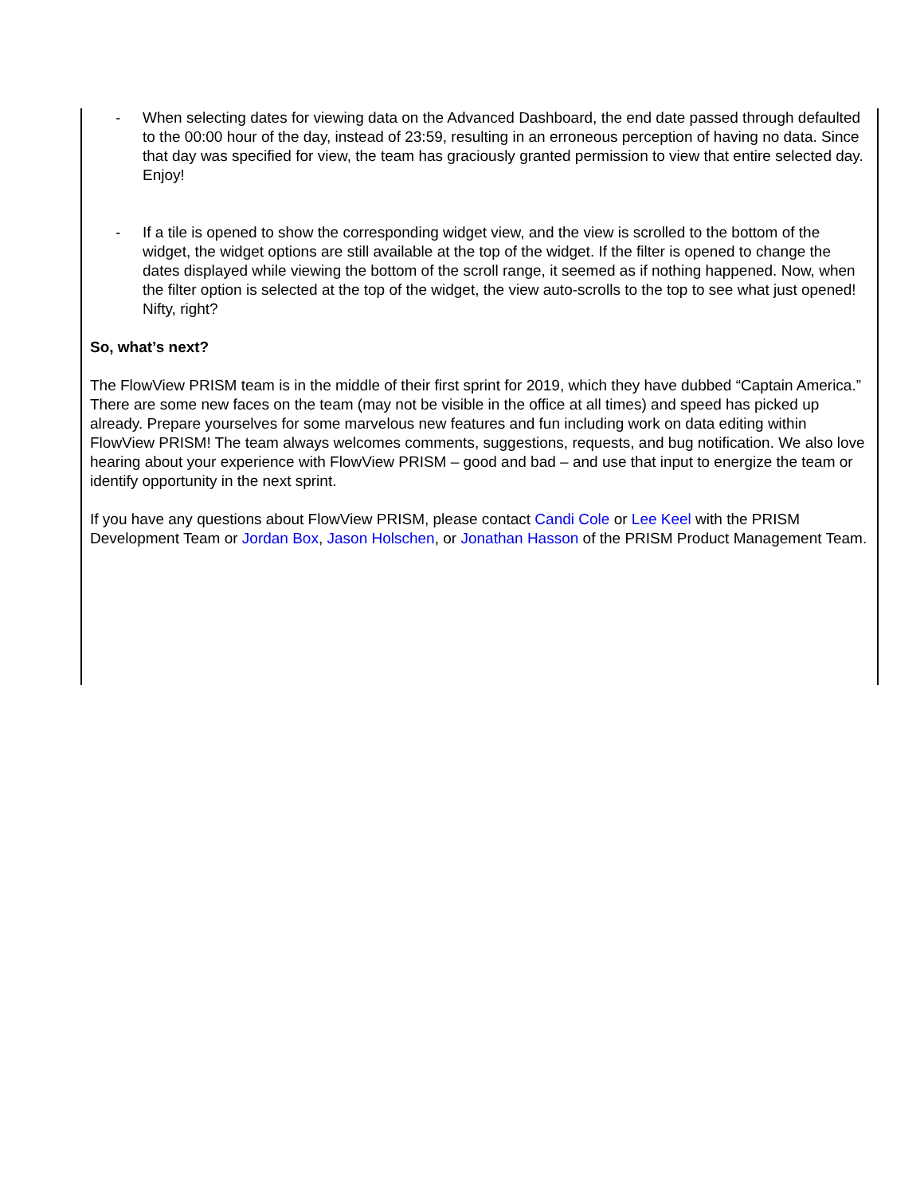- When selecting dates for viewing data on the Advanced Dashboard, the end date passed through defaulted to the 00:00 hour of the day, instead of 23:59, resulting in an erroneous perception of having no data. Since that day was specified for view, the team has graciously granted permission to view that entire selected day. Enjoy!
- If a tile is opened to show the corresponding widget view, and the view is scrolled to the bottom of the widget, the widget options are still available at the top of the widget. If the filter is opened to change the dates displayed while viewing the bottom of the scroll range, it seemed as if nothing happened. Now, when the filter option is selected at the top of the widget, the view auto-scrolls to the top to see what just opened! Nifty, right?
So, what’s next?
The FlowView PRISM team is in the middle of their first sprint for 2019, which they have dubbed “Captain America.” There are some new faces on the team (may not be visible in the office at all times) and speed has picked up already. Prepare yourselves for some marvelous new features and fun including work on data editing within FlowView PRISM! The team always welcomes comments, suggestions, requests, and bug notification. We also love hearing about your experience with FlowView PRISM – good and bad – and use that input to energize the team or identify opportunity in the next sprint.
If you have any questions about FlowView PRISM, please contact Candi Cole or Lee Keel with the PRISM Development Team or Jordan Box, Jason Holschen, or Jonathan Hasson of the PRISM Product Management Team.